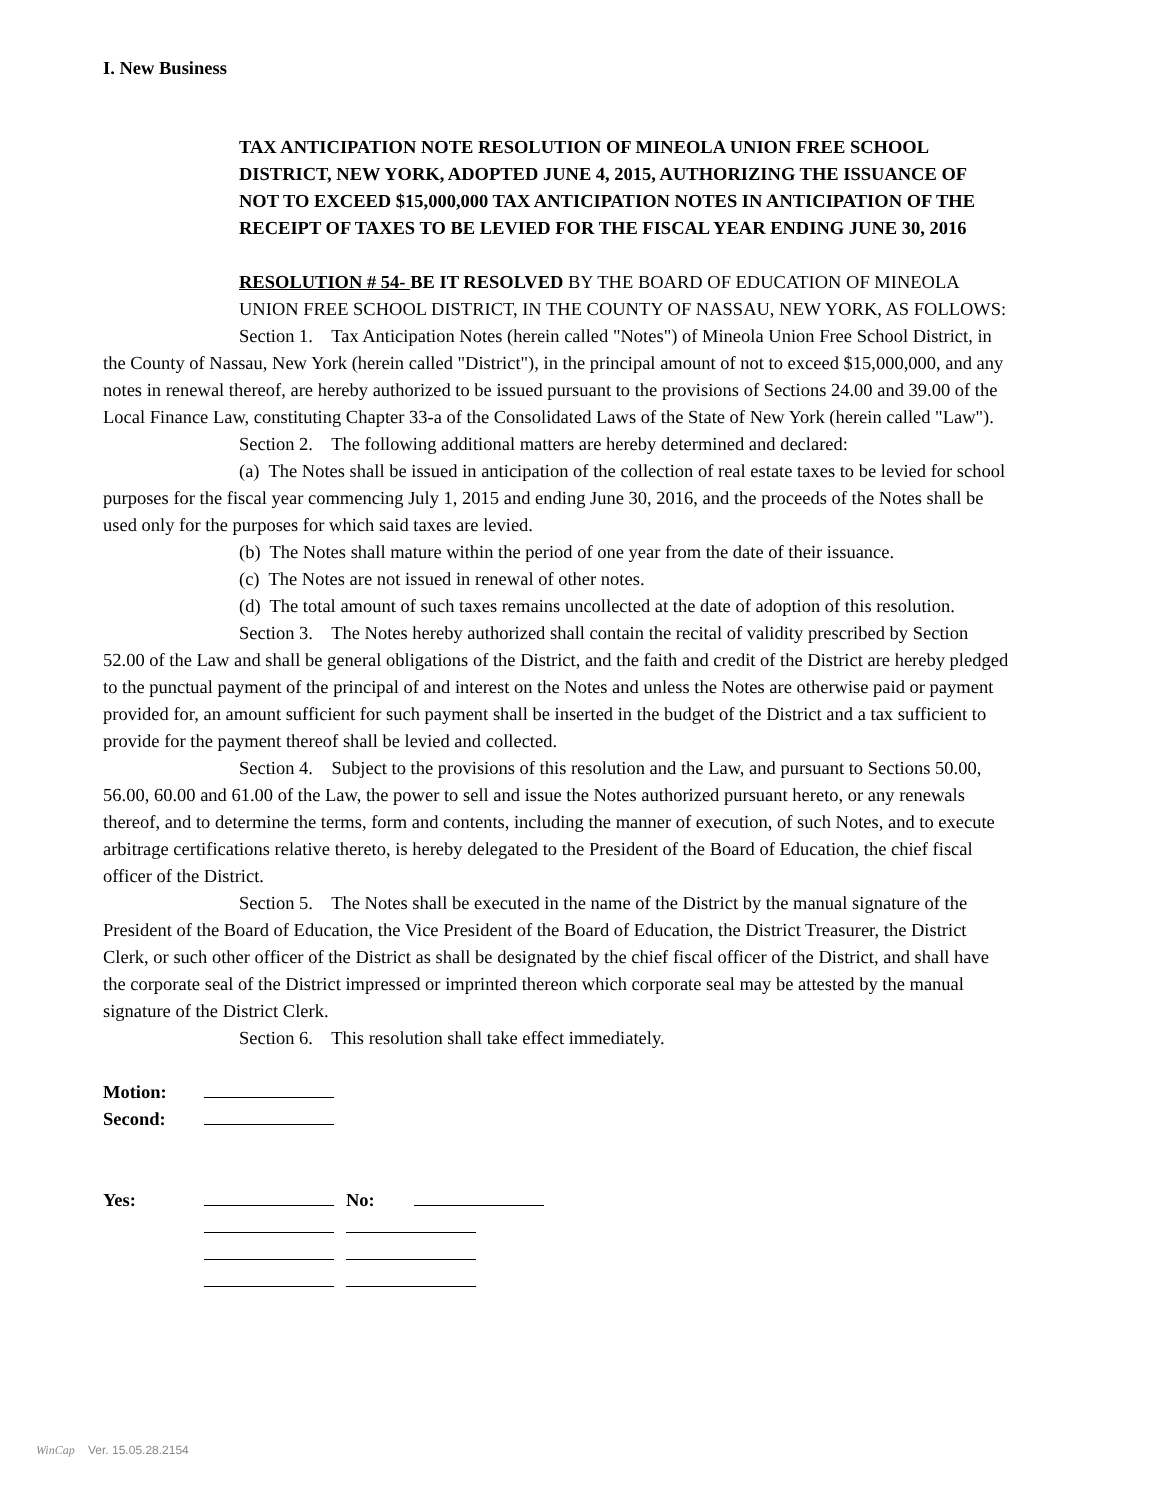I. New Business
TAX ANTICIPATION NOTE RESOLUTION OF MINEOLA UNION FREE SCHOOL DISTRICT, NEW YORK, ADOPTED JUNE 4, 2015, AUTHORIZING THE ISSUANCE OF NOT TO EXCEED $15,000,000 TAX ANTICIPATION NOTES IN ANTICIPATION OF THE RECEIPT OF TAXES TO BE LEVIED FOR THE FISCAL YEAR ENDING JUNE 30, 2016
RESOLUTION # 54- BE IT RESOLVED BY THE BOARD OF EDUCATION OF MINEOLA UNION FREE SCHOOL DISTRICT, IN THE COUNTY OF NASSAU, NEW YORK, AS FOLLOWS:
Section 1. Tax Anticipation Notes (herein called "Notes") of Mineola Union Free School District, in the County of Nassau, New York (herein called "District"), in the principal amount of not to exceed $15,000,000, and any notes in renewal thereof, are hereby authorized to be issued pursuant to the provisions of Sections 24.00 and 39.00 of the Local Finance Law, constituting Chapter 33-a of the Consolidated Laws of the State of New York (herein called "Law").
Section 2. The following additional matters are hereby determined and declared:
(a) The Notes shall be issued in anticipation of the collection of real estate taxes to be levied for school purposes for the fiscal year commencing July 1, 2015 and ending June 30, 2016, and the proceeds of the Notes shall be used only for the purposes for which said taxes are levied.
(b) The Notes shall mature within the period of one year from the date of their issuance.
(c) The Notes are not issued in renewal of other notes.
(d) The total amount of such taxes remains uncollected at the date of adoption of this resolution.
Section 3. The Notes hereby authorized shall contain the recital of validity prescribed by Section 52.00 of the Law and shall be general obligations of the District, and the faith and credit of the District are hereby pledged to the punctual payment of the principal of and interest on the Notes and unless the Notes are otherwise paid or payment provided for, an amount sufficient for such payment shall be inserted in the budget of the District and a tax sufficient to provide for the payment thereof shall be levied and collected.
Section 4. Subject to the provisions of this resolution and the Law, and pursuant to Sections 50.00, 56.00, 60.00 and 61.00 of the Law, the power to sell and issue the Notes authorized pursuant hereto, or any renewals thereof, and to determine the terms, form and contents, including the manner of execution, of such Notes, and to execute arbitrage certifications relative thereto, is hereby delegated to the President of the Board of Education, the chief fiscal officer of the District.
Section 5. The Notes shall be executed in the name of the District by the manual signature of the President of the Board of Education, the Vice President of the Board of Education, the District Treasurer, the District Clerk, or such other officer of the District as shall be designated by the chief fiscal officer of the District, and shall have the corporate seal of the District impressed or imprinted thereon which corporate seal may be attested by the manual signature of the District Clerk.
Section 6. This resolution shall take effect immediately.
| Motion: | |
| Second: | |
| Yes: | | No: | |
WinCap Ver. 15.05.28.2154